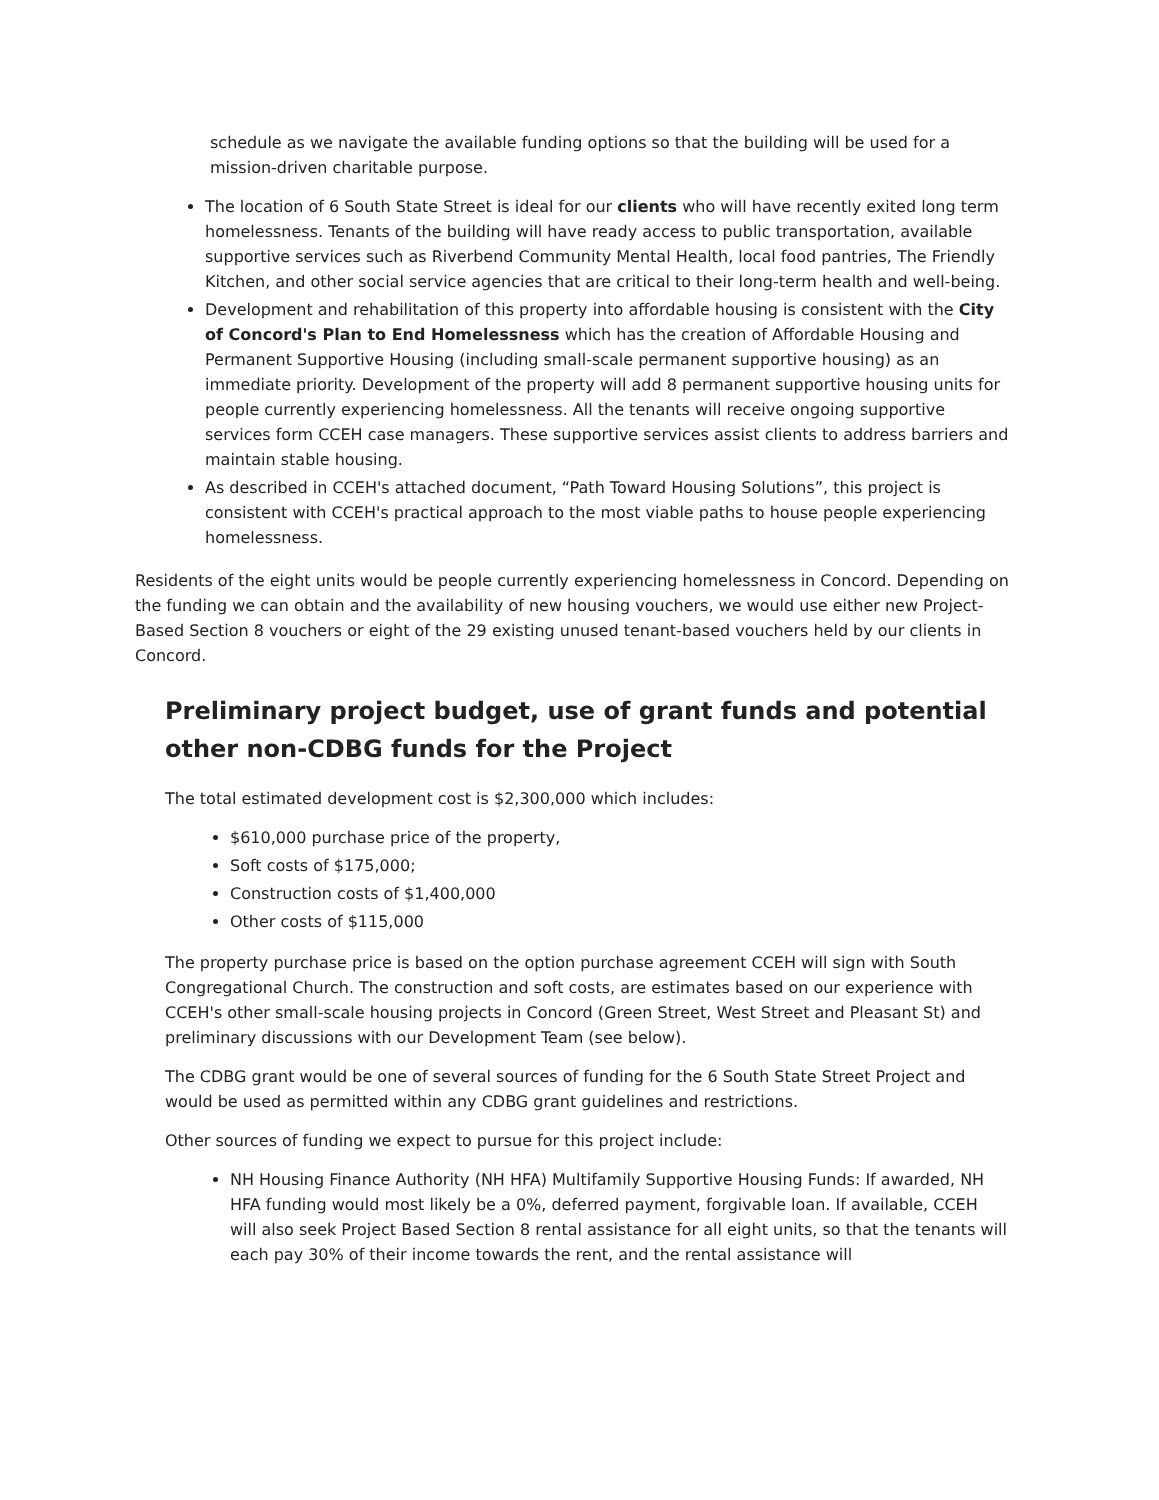schedule as we navigate the available funding options so that the building will be used for a mission-driven charitable purpose.
The location of 6 South State Street is ideal for our clients who will have recently exited long term homelessness. Tenants of the building will have ready access to public transportation, available supportive services such as Riverbend Community Mental Health, local food pantries, The Friendly Kitchen, and other social service agencies that are critical to their long-term health and well-being.
Development and rehabilitation of this property into affordable housing is consistent with the City of Concord's Plan to End Homelessness which has the creation of Affordable Housing and Permanent Supportive Housing (including small-scale permanent supportive housing) as an immediate priority. Development of the property will add 8 permanent supportive housing units for people currently experiencing homelessness. All the tenants will receive ongoing supportive services form CCEH case managers. These supportive services assist clients to address barriers and maintain stable housing.
As described in CCEH's attached document, “Path Toward Housing Solutions”, this project is consistent with CCEH's practical approach to the most viable paths to house people experiencing homelessness.
Residents of the eight units would be people currently experiencing homelessness in Concord. Depending on the funding we can obtain and the availability of new housing vouchers, we would use either new Project-Based Section 8 vouchers or eight of the 29 existing unused tenant-based vouchers held by our clients in Concord.
Preliminary project budget, use of grant funds and potential other non-CDBG funds for the Project
The total estimated development cost is $2,300,000 which includes:
$610,000 purchase price of the property,
Soft costs of $175,000;
Construction costs of $1,400,000
Other costs of $115,000
The property purchase price is based on the option purchase agreement CCEH will sign with South Congregational Church. The construction and soft costs, are estimates based on our experience with CCEH's other small-scale housing projects in Concord (Green Street, West Street and Pleasant St) and preliminary discussions with our Development Team (see below).
The CDBG grant would be one of several sources of funding for the 6 South State Street Project and would be used as permitted within any CDBG grant guidelines and restrictions.
Other sources of funding we expect to pursue for this project include:
NH Housing Finance Authority (NH HFA) Multifamily Supportive Housing Funds: If awarded, NH HFA funding would most likely be a 0%, deferred payment, forgivable loan. If available, CCEH will also seek Project Based Section 8 rental assistance for all eight units, so that the tenants will each pay 30% of their income towards the rent, and the rental assistance will